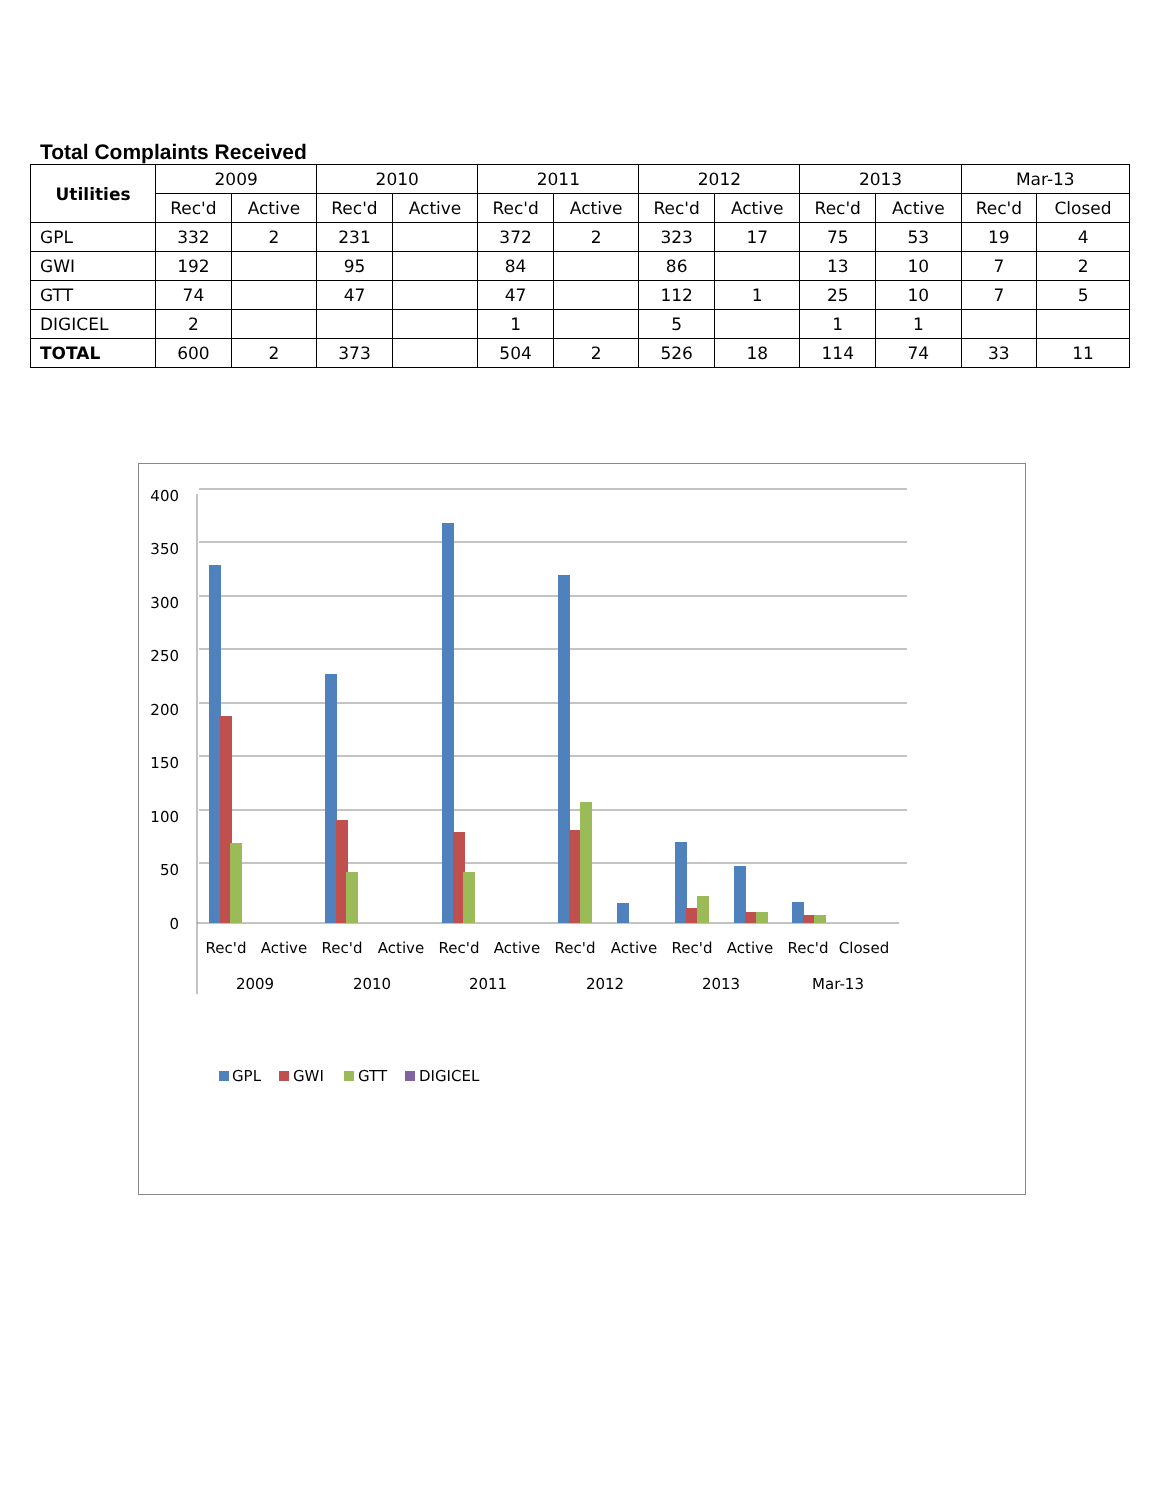Total Complaints Received
| Utilities | 2009 | | 2010 | | 2011 | | 2012 | | 2013 | | Mar-13 | |
| --- | --- | --- | --- | --- | --- | --- | --- | --- | --- | --- | --- | --- |
| | Rec'd | Active | Rec'd | Active | Rec'd | Active | Rec'd | Active | Rec'd | Active | Rec'd | Closed |
| GPL | 332 | 2 | 231 | | 372 | 2 | 323 | 17 | 75 | 53 | 19 | 4 |
| GWI | 192 | | 95 | | 84 | | 86 | | 13 | 10 | 7 | 2 |
| GTT | 74 | | 47 | | 47 | | 112 | 1 | 25 | 10 | 7 | 5 |
| DIGICEL | 2 | | | | 1 | | 5 | | 1 | 1 | | |
| TOTAL | 600 | 2 | 373 | | 504 | 2 | 526 | 18 | 114 | 74 | 33 | 11 |
400
350
300
250
200
150
100
50
0
Rec'd
Active
Rec'd
Active
Rec'd
Active
Rec'd
Active
Rec'd
Active
Rec'd
Closed
2009
2010
2011
2012
2013
Mar-13
GPL
GWI
GTT
DIGICEL